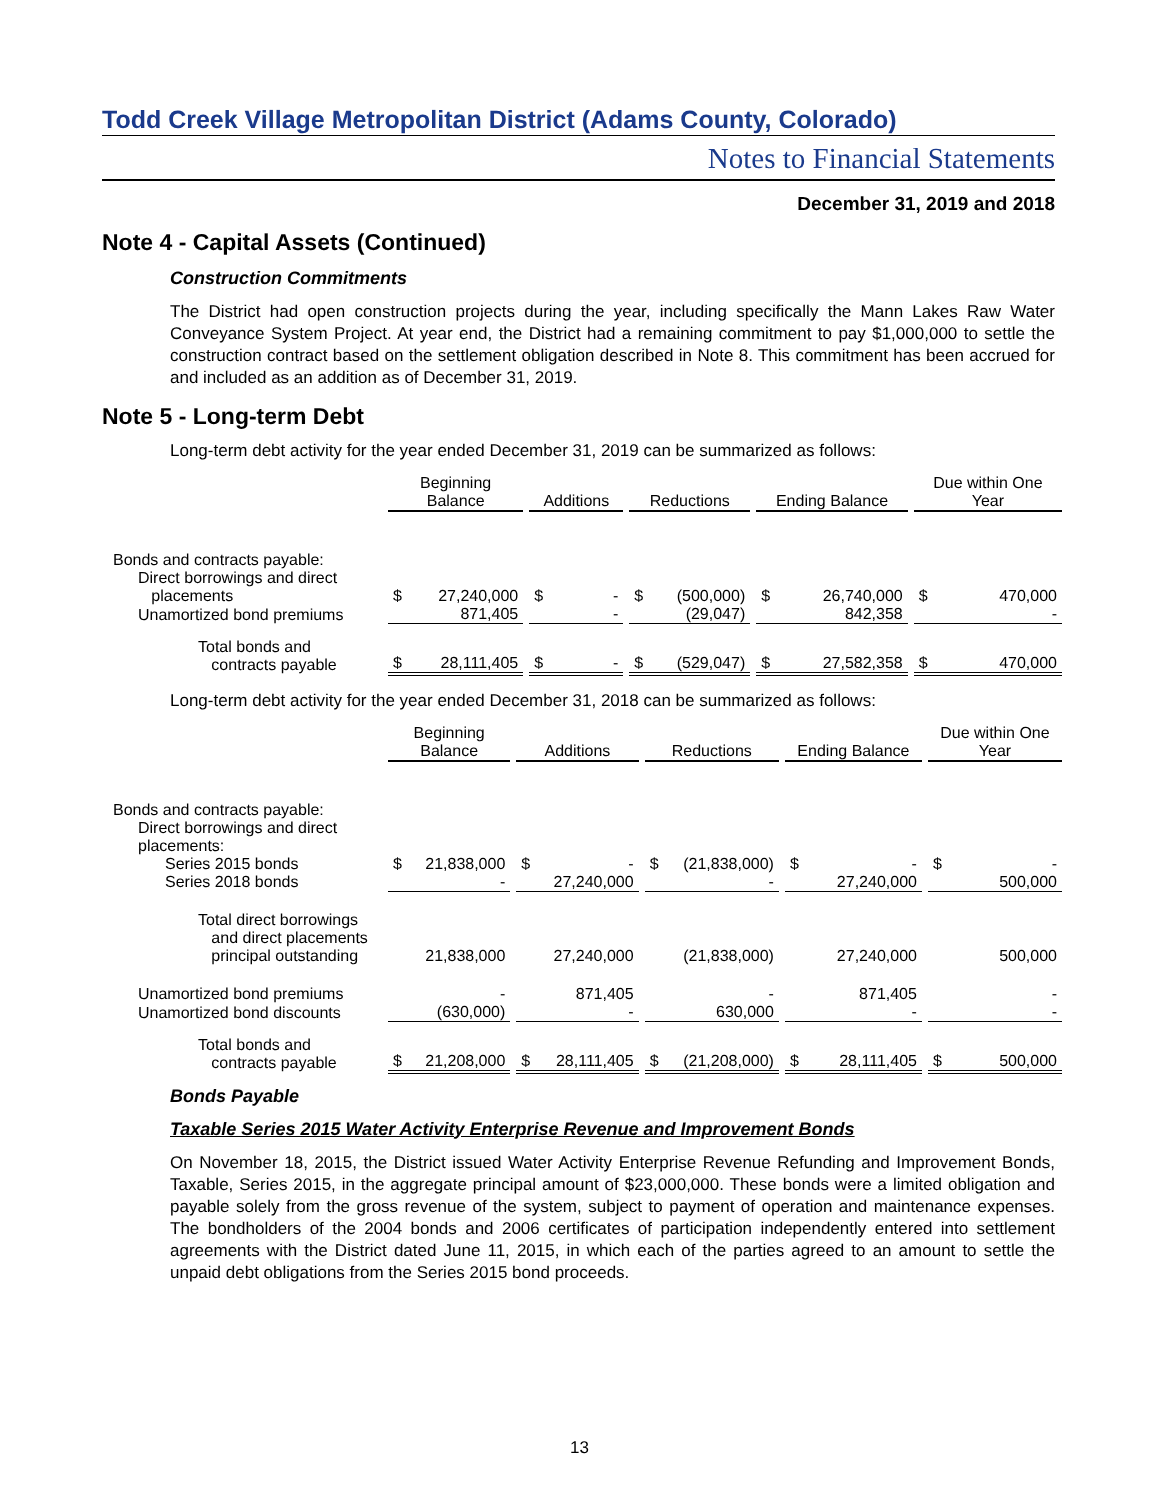Todd Creek Village Metropolitan District (Adams County, Colorado)
Notes to Financial Statements
December 31, 2019 and 2018
Note 4 - Capital Assets (Continued)
Construction Commitments
The District had open construction projects during the year, including specifically the Mann Lakes Raw Water Conveyance System Project. At year end, the District had a remaining commitment to pay $1,000,000 to settle the construction contract based on the settlement obligation described in Note 8. This commitment has been accrued for and included as an addition as of December 31, 2019.
Note 5 - Long-term Debt
Long-term debt activity for the year ended December 31, 2019 can be summarized as follows:
| | Beginning Balance | | | Additions | | | Reductions | | | Ending Balance | | | Due within One Year | |
| Bonds and contracts payable: | | | | | | | | | | | | | | |
| Direct borrowings and direct placements | $ | 27,240,000 | | $ | - | | $ | (500,000) | | $ | 26,740,000 | | $ | 470,000 |
| Unamortized bond premiums | | 871,405 | | | - | | | (29,047) | | | 842,358 | | | - |
| Total bonds and contracts payable | $ | 28,111,405 | | $ | - | | $ | (529,047) | | $ | 27,582,358 | | $ | 470,000 |
Long-term debt activity for the year ended December 31, 2018 can be summarized as follows:
| | Beginning Balance | | | Additions | | | Reductions | | | Ending Balance | | | Due within One Year | |
| Bonds and contracts payable: | | | | | | | | | | | | | | |
| Direct borrowings and direct placements: | | | | | | | | | | | | | | |
| Series 2015 bonds | $ | 21,838,000 | | $ | - | | $ | (21,838,000) | | $ | - | | $ | - |
| Series 2018 bonds | | - | | | 27,240,000 | | | - | | | 27,240,000 | | | 500,000 |
| Total direct borrowings and direct placements principal outstanding | | 21,838,000 | | | 27,240,000 | | | (21,838,000) | | | 27,240,000 | | | 500,000 |
| Unamortized bond premiums | | - | | | 871,405 | | | - | | | 871,405 | | | - |
| Unamortized bond discounts | | (630,000) | | | - | | | 630,000 | | | - | | | - |
| Total bonds and contracts payable | $ | 21,208,000 | | $ | 28,111,405 | | $ | (21,208,000) | | $ | 28,111,405 | | $ | 500,000 |
Bonds Payable
Taxable Series 2015 Water Activity Enterprise Revenue and Improvement Bonds
On November 18, 2015, the District issued Water Activity Enterprise Revenue Refunding and Improvement Bonds, Taxable, Series 2015, in the aggregate principal amount of $23,000,000. These bonds were a limited obligation and payable solely from the gross revenue of the system, subject to payment of operation and maintenance expenses. The bondholders of the 2004 bonds and 2006 certificates of participation independently entered into settlement agreements with the District dated June 11, 2015, in which each of the parties agreed to an amount to settle the unpaid debt obligations from the Series 2015 bond proceeds.
13